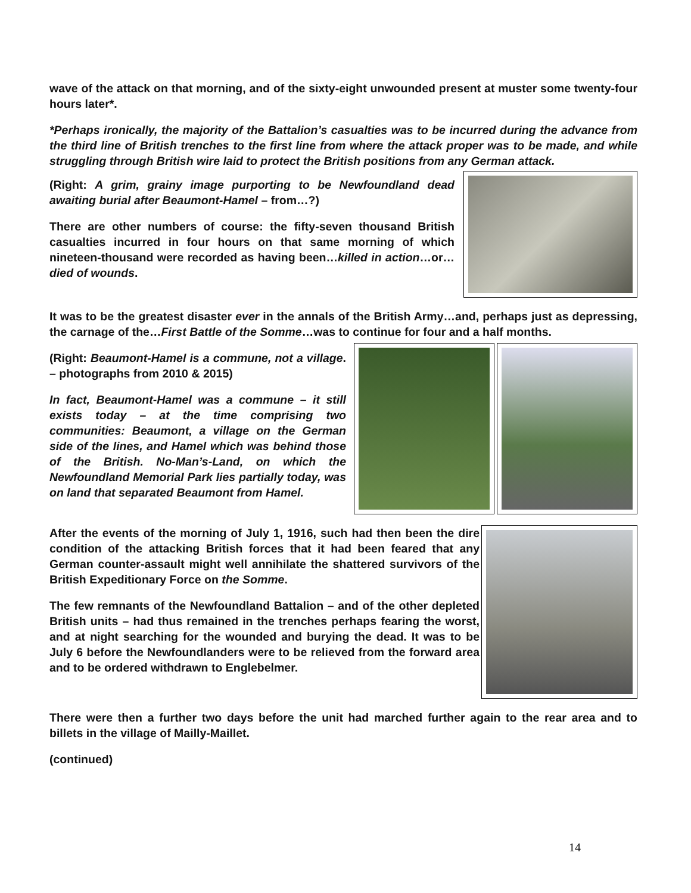wave of the attack on that morning, and of the sixty-eight unwounded present at muster some twenty-four hours later*.
*Perhaps ironically, the majority of the Battalion’s casualties was to be incurred during the advance from the third line of British trenches to the first line from where the attack proper was to be made, and while struggling through British wire laid to protect the British positions from any German attack.
(Right: A grim, grainy image purporting to be Newfoundland dead awaiting burial after Beaumont-Hamel – from…?)
There are other numbers of course: the fifty-seven thousand British casualties incurred in four hours on that same morning of which nineteen-thousand were recorded as having been…killed in action…or…died of wounds.
It was to be the greatest disaster ever in the annals of the British Army…and, perhaps just as depressing, the carnage of the…First Battle of the Somme…was to continue for four and a half months.
(Right: Beaumont-Hamel is a commune, not a village. – photographs from 2010 & 2015)
In fact, Beaumont-Hamel was a commune – it still exists today – at the time comprising two communities: Beaumont, a village on the German side of the lines, and Hamel which was behind those of the British. No-Man’s-Land, on which the Newfoundland Memorial Park lies partially today, was on land that separated Beaumont from Hamel.
After the events of the morning of July 1, 1916, such had then been the dire condition of the attacking British forces that it had been feared that any German counter-assault might well annihilate the shattered survivors of the British Expeditionary Force on the Somme.
The few remnants of the Newfoundland Battalion – and of the other depleted British units – had thus remained in the trenches perhaps fearing the worst, and at night searching for the wounded and burying the dead. It was to be July 6 before the Newfoundlanders were to be relieved from the forward area and to be ordered withdrawn to Englebelmer.
There were then a further two days before the unit had marched further again to the rear area and to billets in the village of Mailly-Maillet.
(continued)
14